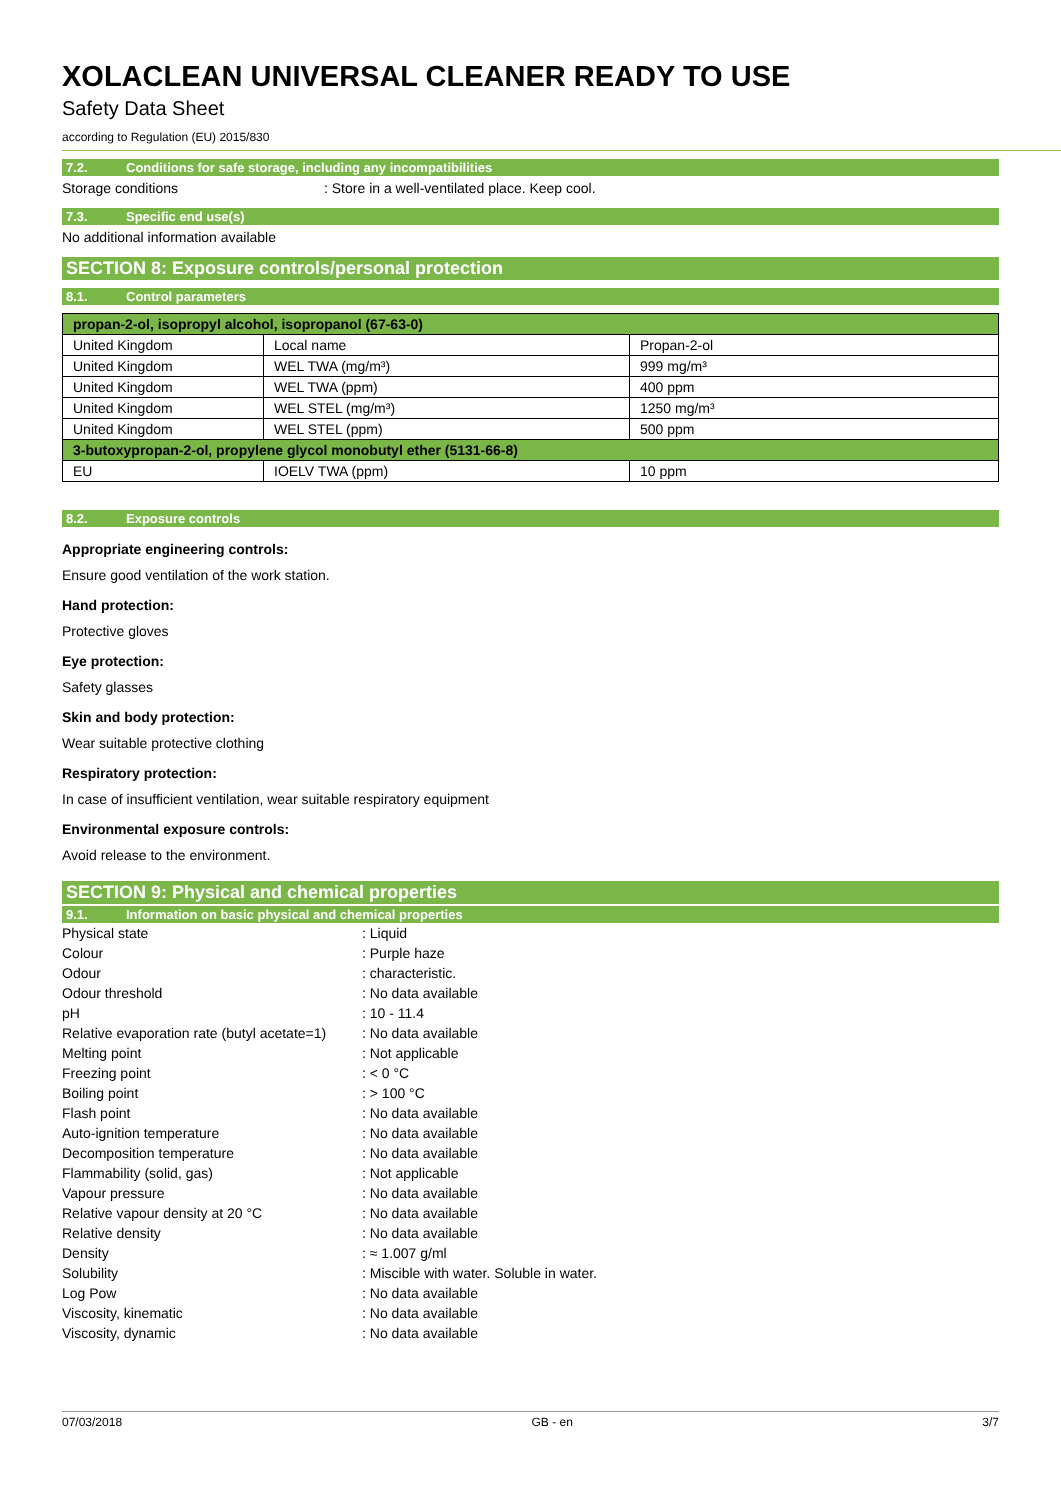XOLACLEAN UNIVERSAL CLEANER READY TO USE
Safety Data Sheet
according to Regulation (EU) 2015/830
7.2. Conditions for safe storage, including any incompatibilities
Storage conditions : Store in a well-ventilated place. Keep cool.
7.3. Specific end use(s)
No additional information available
SECTION 8: Exposure controls/personal protection
8.1. Control parameters
| propan-2-ol, isopropyl alcohol, isopropanol (67-63-0) | | |
| United Kingdom | Local name | Propan-2-ol |
| United Kingdom | WEL TWA (mg/m³) | 999 mg/m³ |
| United Kingdom | WEL TWA (ppm) | 400 ppm |
| United Kingdom | WEL STEL (mg/m³) | 1250 mg/m³ |
| United Kingdom | WEL STEL (ppm) | 500 ppm |
| 3-butoxypropan-2-ol, propylene glycol monobutyl ether (5131-66-8) | | |
| EU | IOELV TWA (ppm) | 10 ppm |
8.2. Exposure controls
Appropriate engineering controls:
Ensure good ventilation of the work station.
Hand protection:
Protective gloves
Eye protection:
Safety glasses
Skin and body protection:
Wear suitable protective clothing
Respiratory protection:
In case of insufficient ventilation, wear suitable respiratory equipment
Environmental exposure controls:
Avoid release to the environment.
SECTION 9: Physical and chemical properties
9.1. Information on basic physical and chemical properties
Physical state : Liquid
Colour : Purple haze
Odour : characteristic.
Odour threshold : No data available
pH : 10 - 11.4
Relative evaporation rate (butyl acetate=1)
: No data available
Melting point : Not applicable
Freezing point : < 0 °C
Boiling point : > 100 °C
Flash point : No data available
Auto-ignition temperature : No data available
Decomposition temperature : No data available
Flammability (solid, gas) : Not applicable
Vapour pressure : No data available
Relative vapour density at 20 °C : No data available
Relative density : No data available
Density : ≈ 1.007 g/ml
Solubility : Miscible with water. Soluble in water.
Log Pow : No data available
Viscosity, kinematic : No data available
Viscosity, dynamic : No data available
07/03/2018 GB - en 3/7